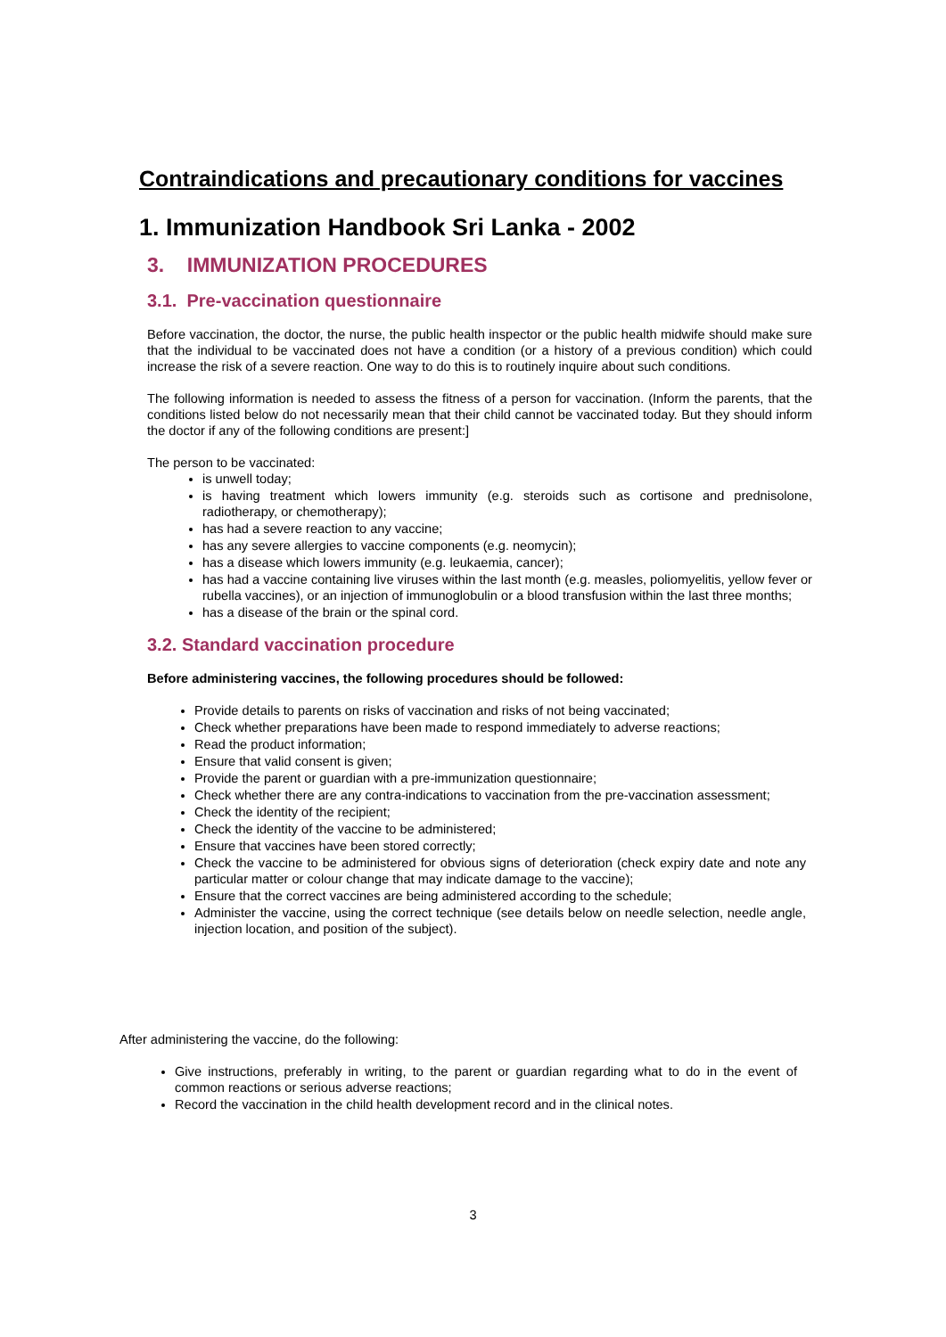Contraindications and precautionary conditions for vaccines
1. Immunization Handbook Sri Lanka - 2002
3. IMMUNIZATION PROCEDURES
3.1. Pre-vaccination questionnaire
Before vaccination, the doctor, the nurse, the public health inspector or the public health midwife should make sure that the individual to be vaccinated does not have a condition (or a history of a previous condition) which could increase the risk of a severe reaction. One way to do this is to routinely inquire about such conditions.
The following information is needed to assess the fitness of a person for vaccination. (Inform the parents, that the conditions listed below do not necessarily mean that their child cannot be vaccinated today. But they should inform the doctor if any of the following conditions are present:]
The person to be vaccinated:
is unwell today;
is having treatment which lowers immunity (e.g. steroids such as cortisone and prednisolone, radiotherapy, or chemotherapy);
has had a severe reaction to any vaccine;
has any severe allergies to vaccine components (e.g. neomycin);
has a disease which lowers immunity (e.g. leukaemia, cancer);
has had a vaccine containing live viruses within the last month (e.g. measles, poliomyelitis, yellow fever or rubella vaccines), or an injection of immunoglobulin or a blood transfusion within the last three months;
has a disease of the brain or the spinal cord.
3.2. Standard vaccination procedure
Before administering vaccines, the following procedures should be followed:
Provide details to parents on risks of vaccination and risks of not being vaccinated;
Check whether preparations have been made to respond immediately to adverse reactions;
Read the product information;
Ensure that valid consent is given;
Provide the parent or guardian with a pre-immunization questionnaire;
Check whether there are any contra-indications to vaccination from the pre-vaccination assessment;
Check the identity of the recipient;
Check the identity of the vaccine to be administered;
Ensure that vaccines have been stored correctly;
Check the vaccine to be administered for obvious signs of deterioration (check expiry date and note any particular matter or colour change that may indicate damage to the vaccine);
Ensure that the correct vaccines are being administered according to the schedule;
Administer the vaccine, using the correct technique (see details below on needle selection, needle angle, injection location, and position of the subject).
After administering the vaccine, do the following:
Give instructions, preferably in writing, to the parent or guardian regarding what to do in the event of common reactions or serious adverse reactions;
Record the vaccination in the child health development record and in the clinical notes.
3